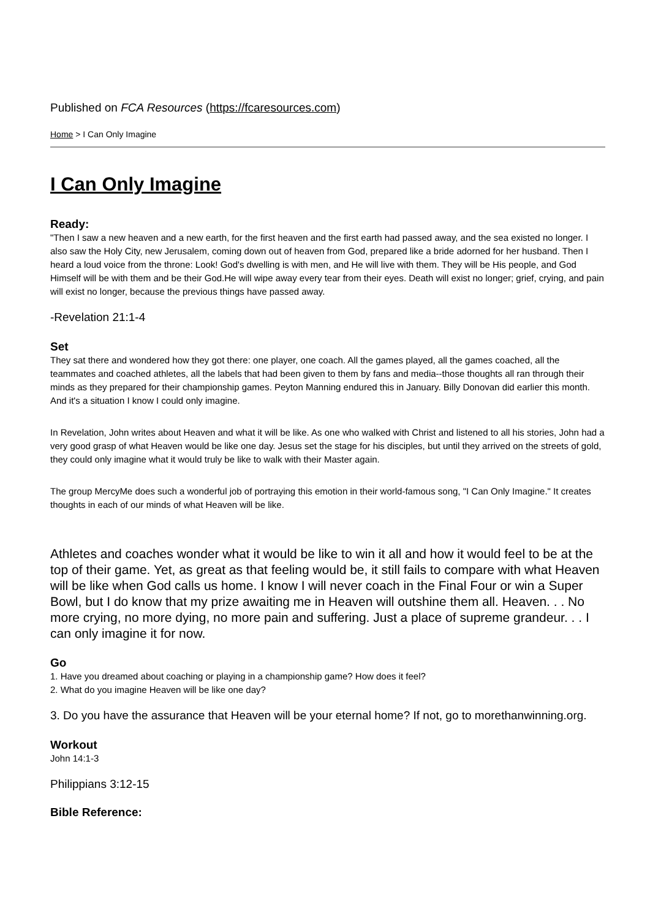Published on FCA Resources (https://fcaresources.com)
Home > I Can Only Imagine
I Can Only Imagine
Ready:
"Then I saw a new heaven and a new earth, for the first heaven and the first earth had passed away, and the sea existed no longer. I also saw the Holy City, new Jerusalem, coming down out of heaven from God, prepared like a bride adorned for her husband. Then I heard a loud voice from the throne: Look! God's dwelling is with men, and He will live with them. They will be His people, and God Himself will be with them and be their God.He will wipe away every tear from their eyes. Death will exist no longer; grief, crying, and pain will exist no longer, because the previous things have passed away.
-Revelation 21:1-4
Set
They sat there and wondered how they got there: one player, one coach. All the games played, all the games coached, all the teammates and coached athletes, all the labels that had been given to them by fans and media--those thoughts all ran through their minds as they prepared for their championship games. Peyton Manning endured this in January. Billy Donovan did earlier this month. And it's a situation I know I could only imagine.
In Revelation, John writes about Heaven and what it will be like. As one who walked with Christ and listened to all his stories, John had a very good grasp of what Heaven would be like one day. Jesus set the stage for his disciples, but until they arrived on the streets of gold, they could only imagine what it would truly be like to walk with their Master again.
The group MercyMe does such a wonderful job of portraying this emotion in their world-famous song, "I Can Only Imagine." It creates thoughts in each of our minds of what Heaven will be like.
Athletes and coaches wonder what it would be like to win it all and how it would feel to be at the top of their game. Yet, as great as that feeling would be, it still fails to compare with what Heaven will be like when God calls us home. I know I will never coach in the Final Four or win a Super Bowl, but I do know that my prize awaiting me in Heaven will outshine them all. Heaven. . . No more crying, no more dying, no more pain and suffering. Just a place of supreme grandeur. . . I can only imagine it for now.
Go
1. Have you dreamed about coaching or playing in a championship game? How does it feel?
2. What do you imagine Heaven will be like one day?
3. Do you have the assurance that Heaven will be your eternal home? If not, go to morethanwinning.org.
Workout
John 14:1-3
Philippians 3:12-15
Bible Reference: